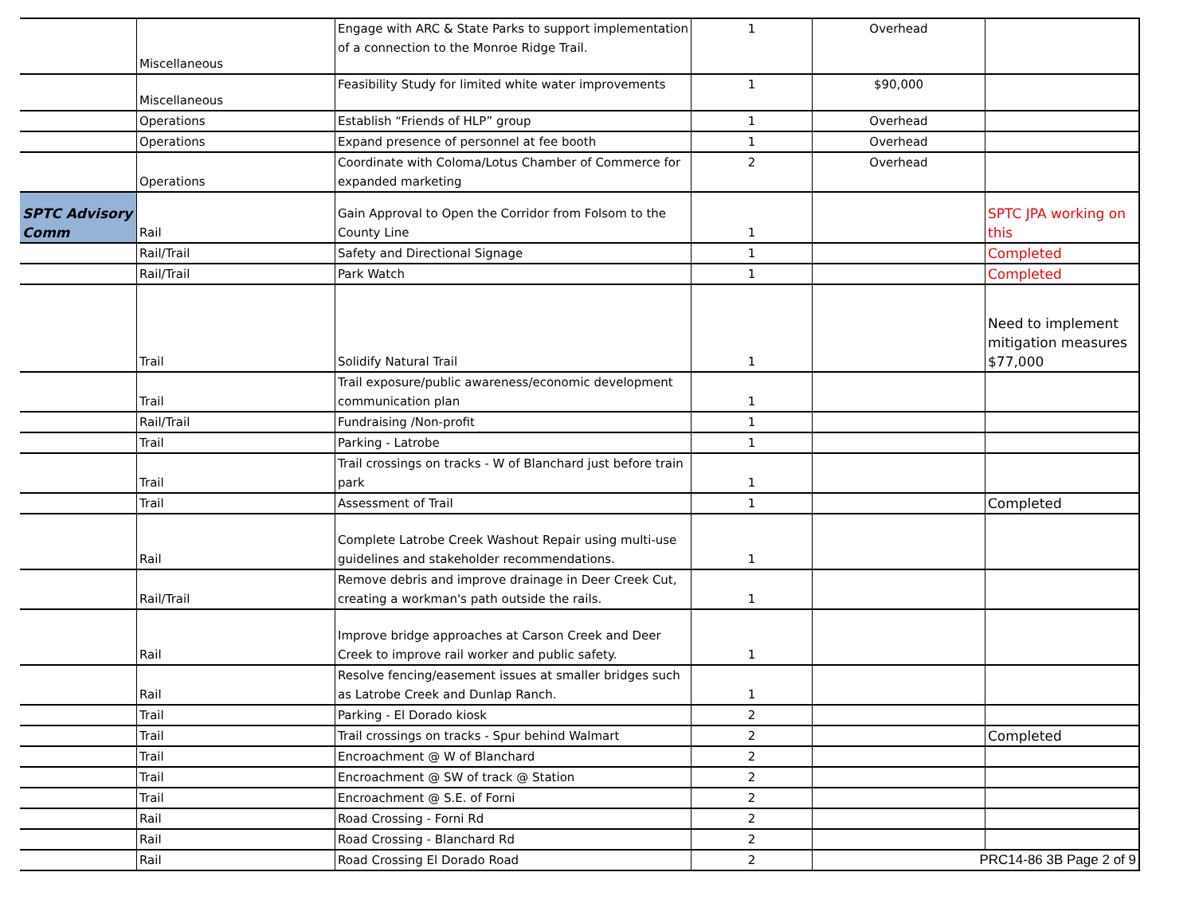| | Miscellaneous | Engage with ARC & State Parks to support implementation of a connection to the Monroe Ridge Trail. | 1 | Overhead | |
| | Miscellaneous | Feasibility Study for limited white water improvements | 1 | $90,000 | |
| | Operations | Establish “Friends of HLP” group | 1 | Overhead | |
| | Operations | Expand presence of personnel at fee booth | 1 | Overhead | |
| | Operations | Coordinate with Coloma/Lotus Chamber of Commerce for expanded marketing | 2 | Overhead | |
| SPTC Advisory Comm | Rail | Gain Approval to Open the Corridor from Folsom to the County Line | 1 | | SPTC JPA working on this |
| | Rail/Trail | Safety and Directional Signage | 1 | | Completed |
| | Rail/Trail | Park Watch | 1 | | Completed |
| | Trail | Solidify Natural Trail | 1 | | Need to implement mitigation measures $77,000 |
| | Trail | Trail exposure/public awareness/economic development communication plan | 1 | | |
| | Rail/Trail | Fundraising /Non-profit | 1 | | |
| | Trail | Parking - Latrobe | 1 | | |
| | Trail | Trail crossings on tracks - W of Blanchard just before train park | 1 | | |
| | Trail | Assessment of Trail | 1 | | Completed |
| | Rail | Complete Latrobe Creek Washout Repair using multi-use guidelines and stakeholder recommendations. | 1 | | |
| | Rail/Trail | Remove debris and improve drainage in Deer Creek Cut, creating a workman's path outside the rails. | 1 | | |
| | Rail | Improve bridge approaches at Carson Creek and Deer Creek to improve rail worker and public safety. | 1 | | |
| | Rail | Resolve fencing/easement issues at smaller bridges such as Latrobe Creek and Dunlap Ranch. | 1 | | |
| | Trail | Parking - El Dorado kiosk | 2 | | |
| | Trail | Trail crossings on tracks - Spur behind Walmart | 2 | | Completed |
| | Trail | Encroachment @ W of Blanchard | 2 | | |
| | Trail | Encroachment @ SW of track @ Station | 2 | | |
| | Trail | Encroachment @ S.E. of Forni | 2 | | |
| | Rail | Road Crossing - Forni Rd | 2 | | |
| | Rail | Road Crossing - Blanchard Rd | 2 | | |
| | Rail | Road Crossing El Dorado Road | 2 | PRC14-86 3B Page 2 of 9 | |